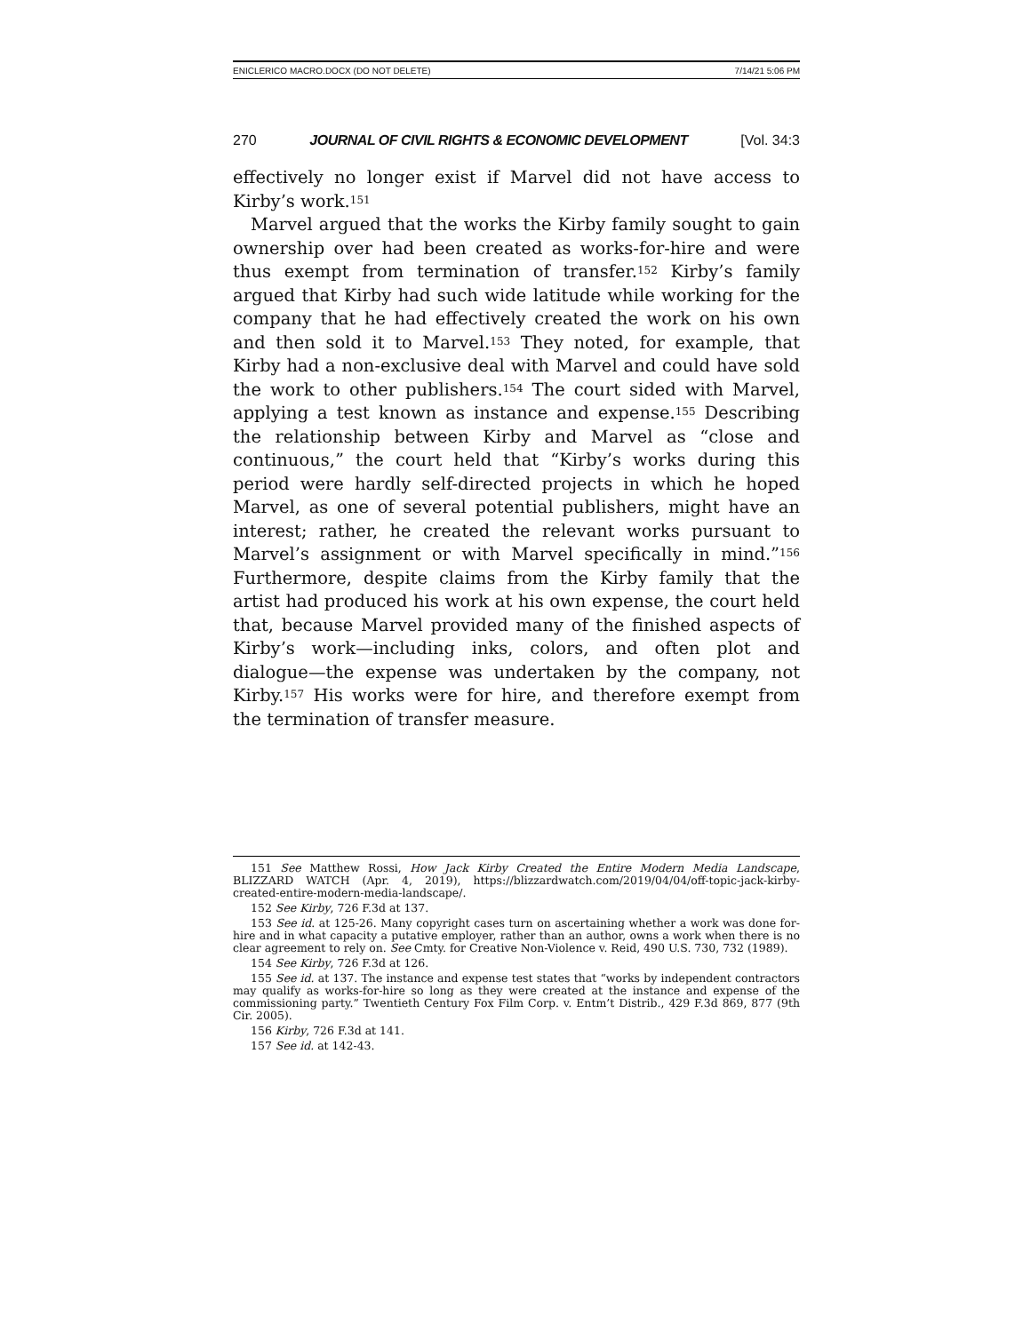ENICLERICO MACRO.DOCX (DO NOT DELETE) 7/14/21 5:06 PM
270 JOURNAL OF CIVIL RIGHTS & ECONOMIC DEVELOPMENT [Vol. 34:3
effectively no longer exist if Marvel did not have access to Kirby’s work.<sup>151</sup>
Marvel argued that the works the Kirby family sought to gain ownership over had been created as works-for-hire and were thus exempt from termination of transfer.<sup>152</sup> Kirby’s family argued that Kirby had such wide latitude while working for the company that he had effectively created the work on his own and then sold it to Marvel.<sup>153</sup> They noted, for example, that Kirby had a non-exclusive deal with Marvel and could have sold the work to other publishers.<sup>154</sup> The court sided with Marvel, applying a test known as instance and expense.<sup>155</sup> Describing the relationship between Kirby and Marvel as “close and continuous,” the court held that “Kirby’s works during this period were hardly self-directed projects in which he hoped Marvel, as one of several potential publishers, might have an interest; rather, he created the relevant works pursuant to Marvel’s assignment or with Marvel specifically in mind.”<sup>156</sup> Furthermore, despite claims from the Kirby family that the artist had produced his work at his own expense, the court held that, because Marvel provided many of the finished aspects of Kirby’s work—including inks, colors, and often plot and dialogue—the expense was undertaken by the company, not Kirby.<sup>157</sup> His works were for hire, and therefore exempt from the termination of transfer measure.
151 See Matthew Rossi, How Jack Kirby Created the Entire Modern Media Landscape, BLIZZARD WATCH (Apr. 4, 2019), https://blizzardwatch.com/2019/04/04/off-topic-jack-kirby-created-entire-modern-media-landscape/.
152 See Kirby, 726 F.3d at 137.
153 See id. at 125-26. Many copyright cases turn on ascertaining whether a work was done for-hire and in what capacity a putative employer, rather than an author, owns a work when there is no clear agreement to rely on. See Cmty. for Creative Non-Violence v. Reid, 490 U.S. 730, 732 (1989).
154 See Kirby, 726 F.3d at 126.
155 See id. at 137. The instance and expense test states that “works by independent contractors may qualify as works-for-hire so long as they were created at the instance and expense of the commissioning party.” Twentieth Century Fox Film Corp. v. Entm’t Distrib., 429 F.3d 869, 877 (9th Cir. 2005).
156 Kirby, 726 F.3d at 141.
157 See id. at 142-43.